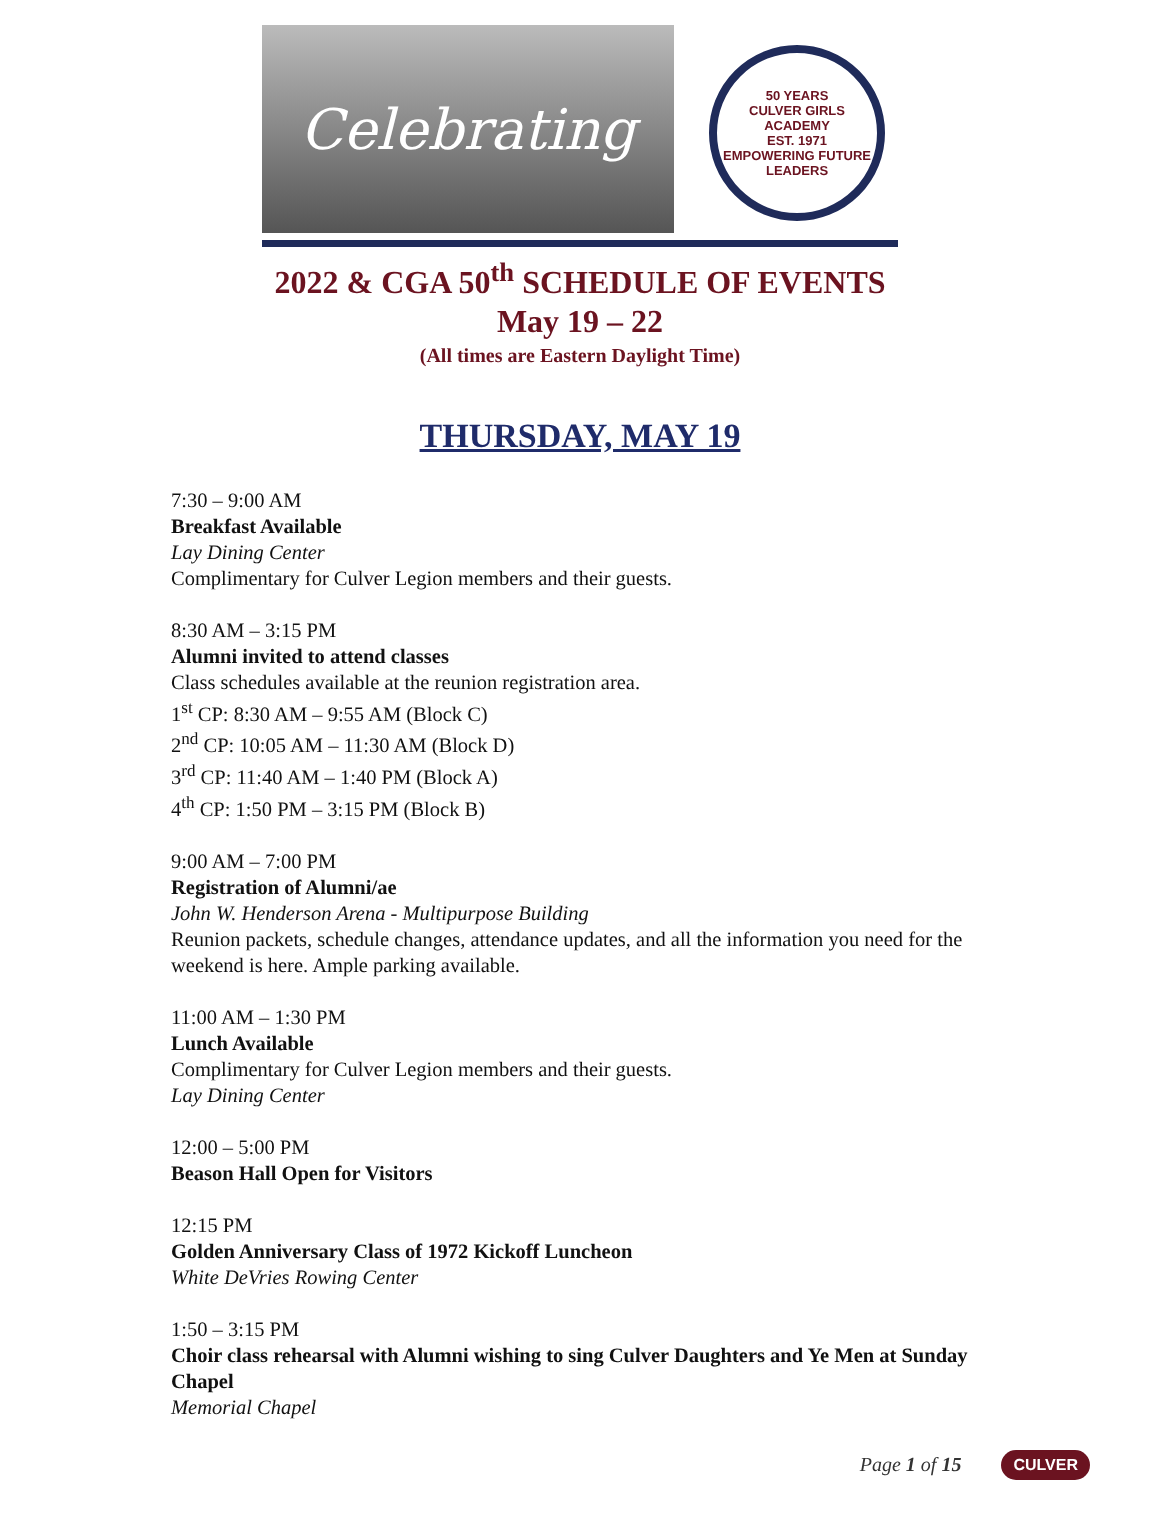Celebrating
50 YEARS
CULVER GIRLS ACADEMY
EST. 1971
EMPOWERING FUTURE LEADERS
2022 & CGA 50<sup>th</sup> SCHEDULE OF EVENTS
May 19 – 22
(All times are Eastern Daylight Time)
THURSDAY, MAY 19
7:30 – 9:00 AM
Breakfast Available
Lay Dining Center
Complimentary for Culver Legion members and their guests.
8:30 AM – 3:15 PM
Alumni invited to attend classes
Class schedules available at the reunion registration area.
1<sup>st</sup> CP: 8:30 AM – 9:55 AM (Block C)
2<sup>nd</sup> CP: 10:05 AM – 11:30 AM (Block D)
3<sup>rd</sup> CP: 11:40 AM – 1:40 PM (Block A)
4<sup>th</sup> CP: 1:50 PM – 3:15 PM (Block B)
9:00 AM – 7:00 PM
Registration of Alumni/ae
John W. Henderson Arena - Multipurpose Building
Reunion packets, schedule changes, attendance updates, and all the information you need for the weekend is here. Ample parking available.
11:00 AM – 1:30 PM
Lunch Available
Complimentary for Culver Legion members and their guests.
Lay Dining Center
12:00 – 5:00 PM
Beason Hall Open for Visitors
12:15 PM
Golden Anniversary Class of 1972 Kickoff Luncheon
White DeVries Rowing Center
1:50 – 3:15 PM
Choir class rehearsal with Alumni wishing to sing Culver Daughters and Ye Men at Sunday Chapel
Memorial Chapel
Page 1 of 15 CULVER